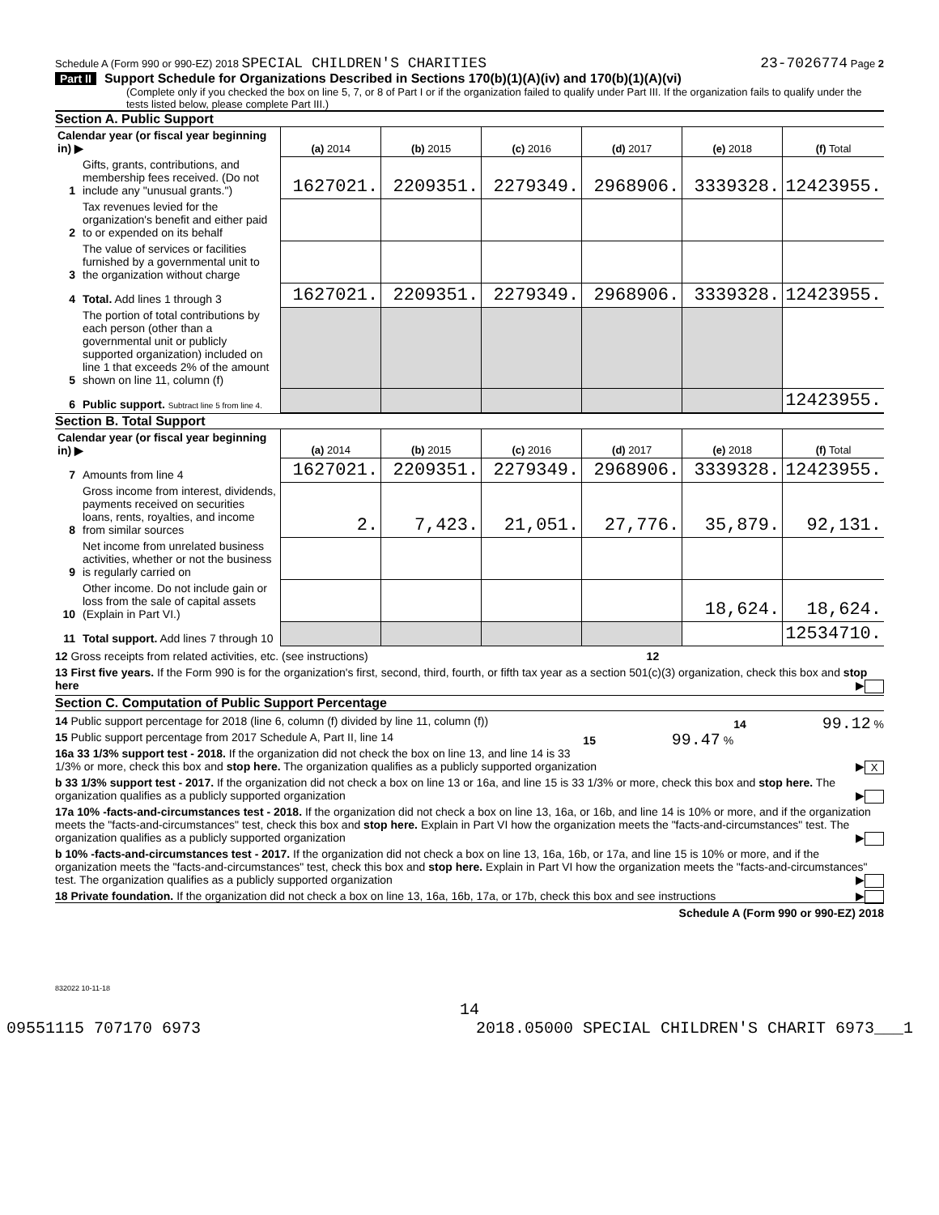Schedule A (Form 990 or 990-EZ) 2018 SPECIAL CHILDREN'S CHARITIES 23-7026774 Page 2
Part II Support Schedule for Organizations Described in Sections 170(b)(1)(A)(iv) and 170(b)(1)(A)(vi)
(Complete only if you checked the box on line 5, 7, or 8 of Part I or if the organization failed to qualify under Part III. If the organization fails to qualify under the tests listed below, please complete Part III.)
Section A. Public Support
| Calendar year (or fiscal year beginning in) ▶ | | (a) 2014 | (b) 2015 | (c) 2016 | (d) 2017 | (e) 2018 | (f) Total |
| 1 | Gifts, grants, contributions, and membership fees received. (Do not include any "unusual grants.") | 1627021. | 2209351. | 2279349. | 2968906. | 3339328. | 12423955. |
| 2 | Tax revenues levied for the organization's benefit and either paid to or expended on its behalf | | | | | | |
| 3 | The value of services or facilities furnished by a governmental unit to the organization without charge | | | | | | |
| 4 | Total. Add lines 1 through 3 | 1627021. | 2209351. | 2279349. | 2968906. | 3339328. | 12423955. |
| 5 | The portion of total contributions by each person (other than a governmental unit or publicly supported organization) included on line 1 that exceeds 2% of the amount shown on line 11, column (f) | | | | | | |
| 6 | Public support. Subtract line 5 from line 4. | | | | | | 12423955. |
Section B. Total Support
| Calendar year (or fiscal year beginning in) ▶ | | (a) 2014 | (b) 2015 | (c) 2016 | (d) 2017 | (e) 2018 | (f) Total |
| 7 | Amounts from line 4 | 1627021. | 2209351. | 2279349. | 2968906. | 3339328. | 12423955. |
| 8 | Gross income from interest, dividends, payments received on securities loans, rents, royalties, and income from similar sources | 2. | 7,423. | 21,051. | 27,776. | 35,879. | 92,131. |
| 9 | Net income from unrelated business activities, whether or not the business is regularly carried on | | | | | | |
| 10 | Other income. Do not include gain or loss from the sale of capital assets (Explain in Part VI.) | | | | | 18,624. | 18,624. |
| 11 | Total support. Add lines 7 through 10 | | | | | | 12534710. |
12 Gross receipts from related activities, etc. (see instructions) 12
13 First five years. If the Form 990 is for the organization's first, second, third, fourth, or fifth tax year as a section 501(c)(3) organization, check this box and stop here ▶
Section C. Computation of Public Support Percentage
14 Public support percentage for 2018 (line 6, column (f) divided by line 11, column (f)) 14 99.12 %
15 Public support percentage from 2017 Schedule A, Part II, line 14 15 99.47 %
16a 33 1/3% support test - 2018. If the organization did not check the box on line 13, and line 14 is 33 1/3% or more, check this box and stop here. The organization qualifies as a publicly supported organization ▶ X
b 33 1/3% support test - 2017. If the organization did not check a box on line 13 or 16a, and line 15 is 33 1/3% or more, check this box and stop here. The organization qualifies as a publicly supported organization ▶
17a 10% -facts-and-circumstances test - 2018. If the organization did not check a box on line 13, 16a, or 16b, and line 14 is 10% or more, and if the organization meets the "facts-and-circumstances" test, check this box and stop here. Explain in Part VI how the organization meets the "facts-and-circumstances" test. The organization qualifies as a publicly supported organization ▶
b 10% -facts-and-circumstances test - 2017. If the organization did not check a box on line 13, 16a, 16b, or 17a, and line 15 is 10% or more, and if the organization meets the "facts-and-circumstances" test, check this box and stop here. Explain in Part VI how the organization meets the "facts-and-circumstances" test. The organization qualifies as a publicly supported organization ▶
18 Private foundation. If the organization did not check a box on line 13, 16a, 16b, 17a, or 17b, check this box and see instructions ▶
Schedule A (Form 990 or 990-EZ) 2018
832022 10-11-18
14
09551115 707170 6973 2018.05000 SPECIAL CHILDREN'S CHARIT 6973___1